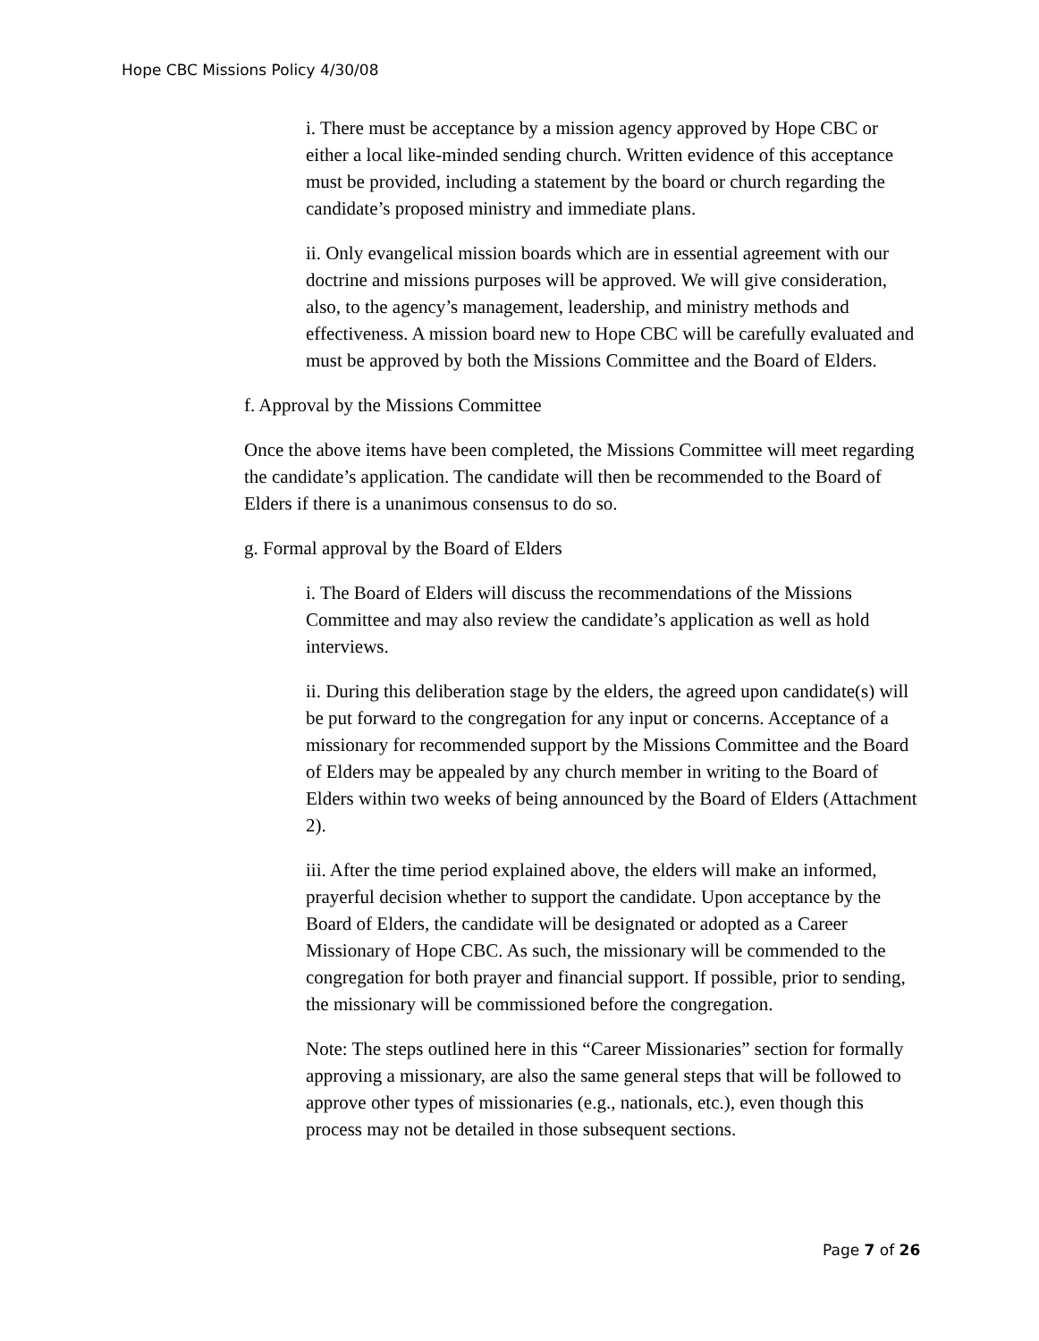Hope CBC Missions Policy 4/30/08
i. There must be acceptance by a mission agency approved by Hope CBC or either a local like-minded sending church. Written evidence of this acceptance must be provided, including a statement by the board or church regarding the candidate’s proposed ministry and immediate plans.
ii. Only evangelical mission boards which are in essential agreement with our doctrine and missions purposes will be approved. We will give consideration, also, to the agency’s management, leadership, and ministry methods and effectiveness. A mission board new to Hope CBC will be carefully evaluated and must be approved by both the Missions Committee and the Board of Elders.
f. Approval by the Missions Committee
Once the above items have been completed, the Missions Committee will meet regarding the candidate’s application. The candidate will then be recommended to the Board of Elders if there is a unanimous consensus to do so.
g. Formal approval by the Board of Elders
i. The Board of Elders will discuss the recommendations of the Missions Committee and may also review the candidate’s application as well as hold interviews.
ii. During this deliberation stage by the elders, the agreed upon candidate(s) will be put forward to the congregation for any input or concerns. Acceptance of a missionary for recommended support by the Missions Committee and the Board of Elders may be appealed by any church member in writing to the Board of Elders within two weeks of being announced by the Board of Elders (Attachment 2).
iii. After the time period explained above, the elders will make an informed, prayerful decision whether to support the candidate. Upon acceptance by the Board of Elders, the candidate will be designated or adopted as a Career Missionary of Hope CBC. As such, the missionary will be commended to the congregation for both prayer and financial support. If possible, prior to sending, the missionary will be commissioned before the congregation.
Note: The steps outlined here in this “Career Missionaries” section for formally approving a missionary, are also the same general steps that will be followed to approve other types of missionaries (e.g., nationals, etc.), even though this process may not be detailed in those subsequent sections.
Page 7 of 26